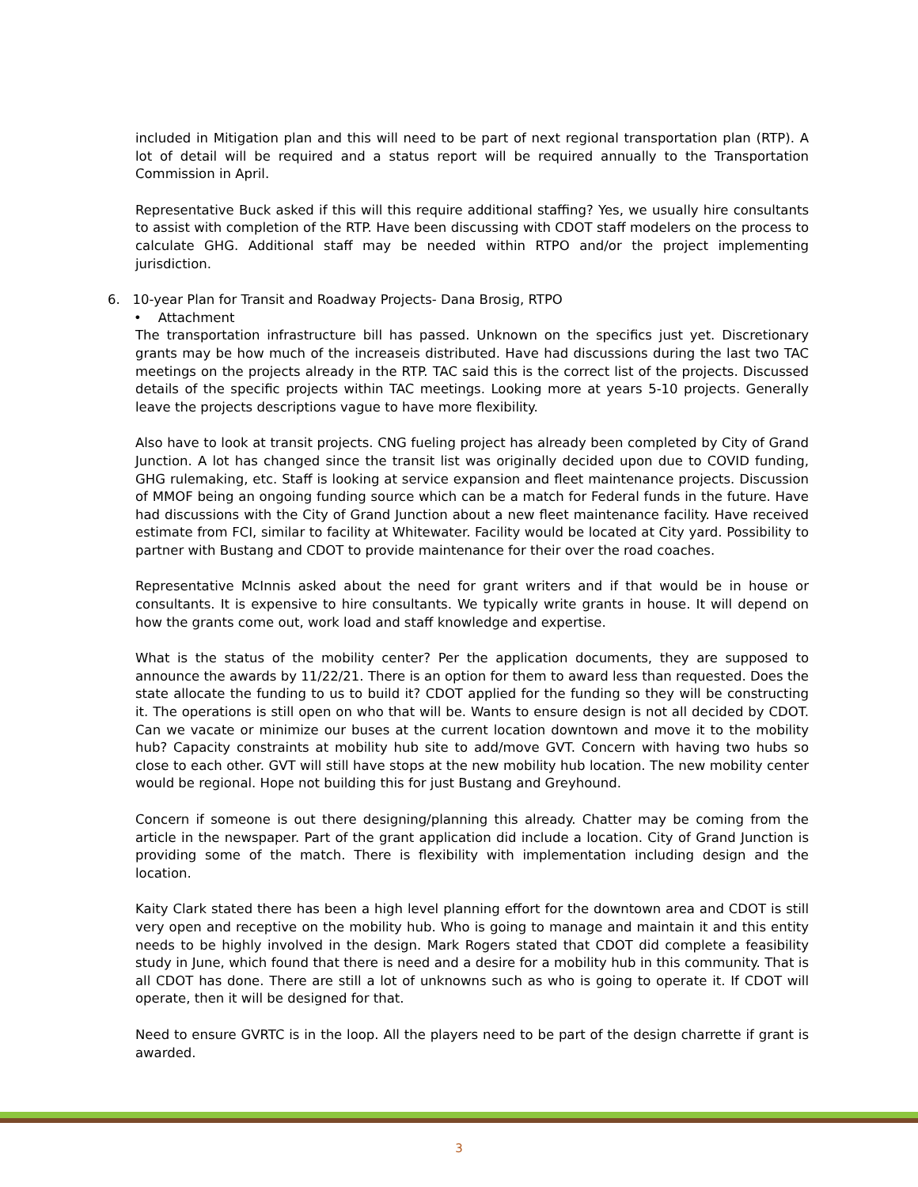included in Mitigation plan and this will need to be part of next regional transportation plan (RTP). A lot of detail will be required and a status report will be required annually to the Transportation Commission in April.
Representative Buck asked if this will this require additional staffing? Yes, we usually hire consultants to assist with completion of the RTP. Have been discussing with CDOT staff modelers on the process to calculate GHG. Additional staff may be needed within RTPO and/or the project implementing jurisdiction.
6. 10-year Plan for Transit and Roadway Projects- Dana Brosig, RTPO
• Attachment
The transportation infrastructure bill has passed. Unknown on the specifics just yet. Discretionary grants may be how much of the increaseis distributed. Have had discussions during the last two TAC meetings on the projects already in the RTP. TAC said this is the correct list of the projects. Discussed details of the specific projects within TAC meetings. Looking more at years 5-10 projects. Generally leave the projects descriptions vague to have more flexibility.
Also have to look at transit projects. CNG fueling project has already been completed by City of Grand Junction. A lot has changed since the transit list was originally decided upon due to COVID funding, GHG rulemaking, etc. Staff is looking at service expansion and fleet maintenance projects. Discussion of MMOF being an ongoing funding source which can be a match for Federal funds in the future. Have had discussions with the City of Grand Junction about a new fleet maintenance facility. Have received estimate from FCI, similar to facility at Whitewater. Facility would be located at City yard. Possibility to partner with Bustang and CDOT to provide maintenance for their over the road coaches.
Representative McInnis asked about the need for grant writers and if that would be in house or consultants. It is expensive to hire consultants. We typically write grants in house. It will depend on how the grants come out, work load and staff knowledge and expertise.
What is the status of the mobility center? Per the application documents, they are supposed to announce the awards by 11/22/21. There is an option for them to award less than requested. Does the state allocate the funding to us to build it? CDOT applied for the funding so they will be constructing it. The operations is still open on who that will be. Wants to ensure design is not all decided by CDOT. Can we vacate or minimize our buses at the current location downtown and move it to the mobility hub? Capacity constraints at mobility hub site to add/move GVT. Concern with having two hubs so close to each other. GVT will still have stops at the new mobility hub location. The new mobility center would be regional. Hope not building this for just Bustang and Greyhound.
Concern if someone is out there designing/planning this already. Chatter may be coming from the article in the newspaper. Part of the grant application did include a location. City of Grand Junction is providing some of the match. There is flexibility with implementation including design and the location.
Kaity Clark stated there has been a high level planning effort for the downtown area and CDOT is still very open and receptive on the mobility hub. Who is going to manage and maintain it and this entity needs to be highly involved in the design. Mark Rogers stated that CDOT did complete a feasibility study in June, which found that there is need and a desire for a mobility hub in this community. That is all CDOT has done. There are still a lot of unknowns such as who is going to operate it. If CDOT will operate, then it will be designed for that.
Need to ensure GVRTC is in the loop. All the players need to be part of the design charrette if grant is awarded.
3